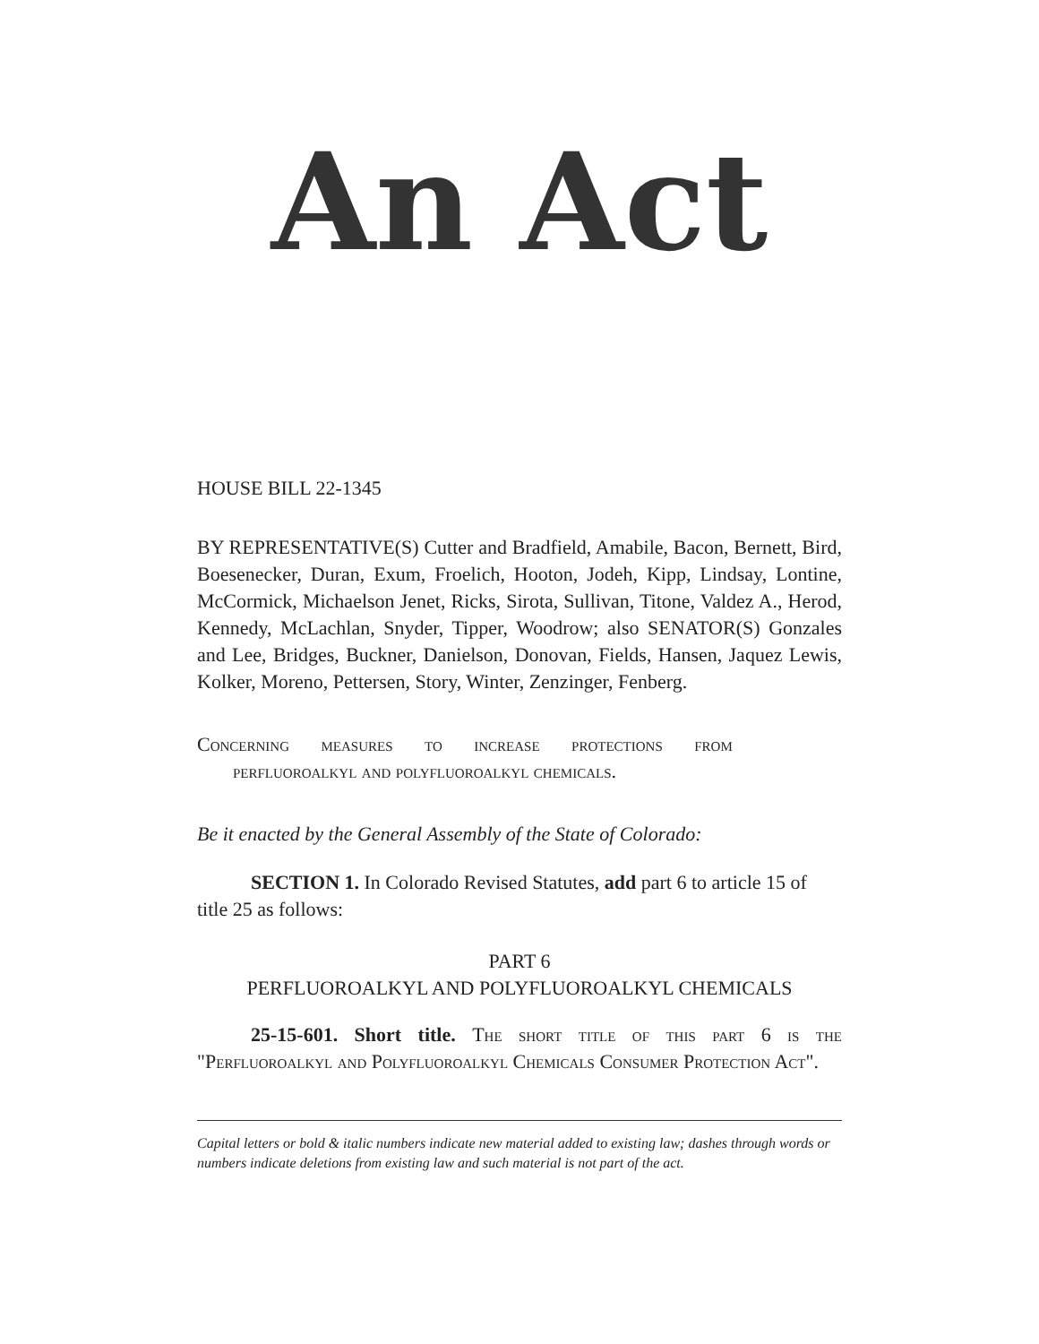An Act
HOUSE BILL 22-1345
BY REPRESENTATIVE(S) Cutter and Bradfield, Amabile, Bacon, Bernett, Bird, Boesenecker, Duran, Exum, Froelich, Hooton, Jodeh, Kipp, Lindsay, Lontine, McCormick, Michaelson Jenet, Ricks, Sirota, Sullivan, Titone, Valdez A., Herod, Kennedy, McLachlan, Snyder, Tipper, Woodrow; also SENATOR(S) Gonzales and Lee, Bridges, Buckner, Danielson, Donovan, Fields, Hansen, Jaquez Lewis, Kolker, Moreno, Pettersen, Story, Winter, Zenzinger, Fenberg.
Concerning measures to increase protections from
perfluoroalkyl and polyfluoroalkyl chemicals.
Be it enacted by the General Assembly of the State of Colorado:
SECTION 1. In Colorado Revised Statutes, add part 6 to article 15 of title 25 as follows:
PART 6
PERFLUOROALKYL AND POLYFLUOROALKYL CHEMICALS
25-15-601. Short title. The short title of this part 6 is the "Perfluoroalkyl and Polyfluoroalkyl Chemicals Consumer Protection Act".
Capital letters or bold & italic numbers indicate new material added to existing law; dashes through words or numbers indicate deletions from existing law and such material is not part of the act.